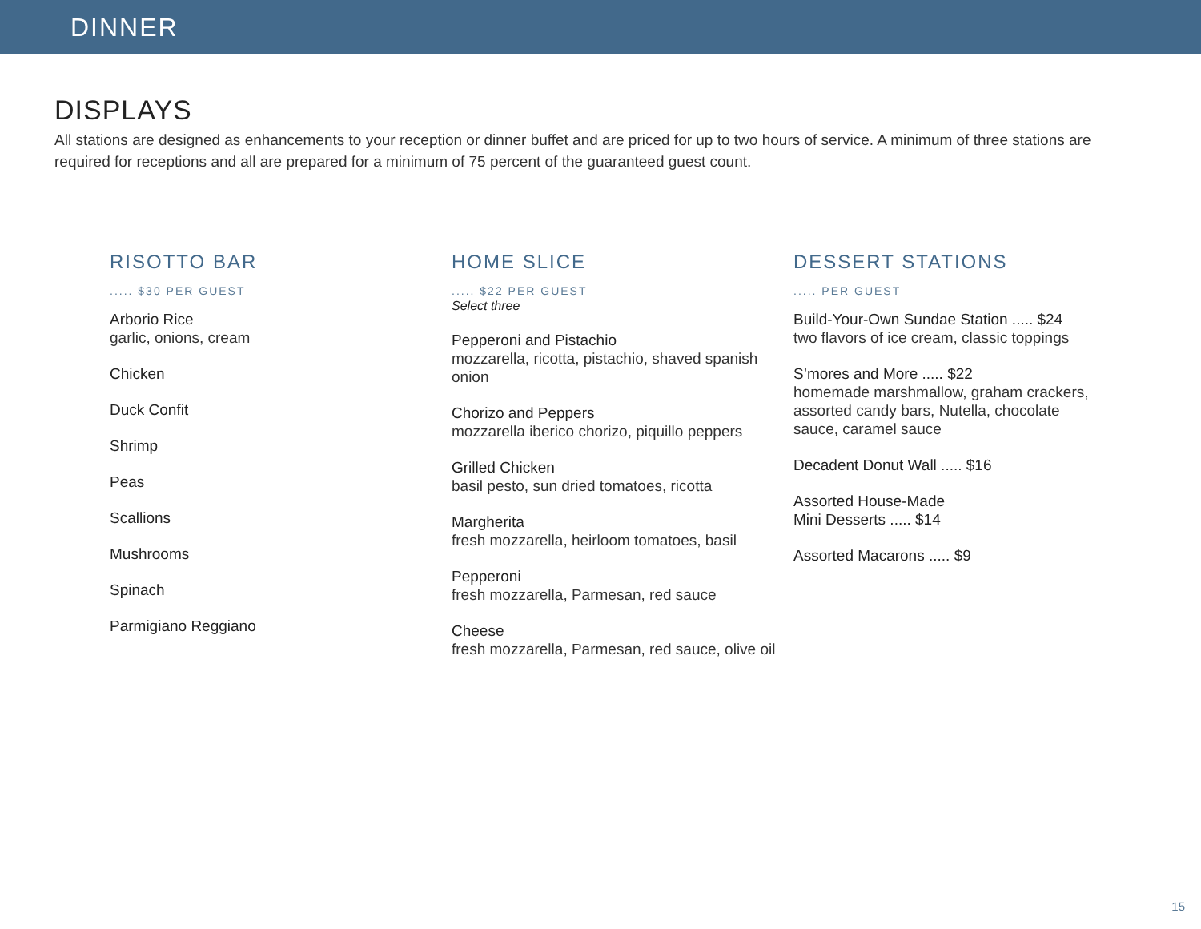DINNER
DISPLAYS
All stations are designed as enhancements to your reception or dinner buffet and are priced for up to two hours of service. A minimum of three stations are required for receptions and all are prepared for a minimum of 75 percent of the guaranteed guest count.
RISOTTO BAR
..... $30 PER GUEST
Arborio Rice
garlic, onions, cream
Chicken
Duck Confit
Shrimp
Peas
Scallions
Mushrooms
Spinach
Parmigiano Reggiano
HOME SLICE
..... $22 PER GUEST
Select three
Pepperoni and Pistachio
mozzarella, ricotta, pistachio, shaved spanish onion
Chorizo and Peppers
mozzarella iberico chorizo, piquillo peppers
Grilled Chicken
basil pesto, sun dried tomatoes, ricotta
Margherita
fresh mozzarella, heirloom tomatoes, basil
Pepperoni
fresh mozzarella, Parmesan, red sauce
Cheese
fresh mozzarella, Parmesan, red sauce, olive oil
DESSERT STATIONS
..... PER GUEST
Build-Your-Own Sundae Station ..... $24
two flavors of ice cream, classic toppings
S’mores and More ..... $22
homemade marshmallow, graham crackers, assorted candy bars, Nutella, chocolate sauce, caramel sauce
Decadent Donut Wall ..... $16
Assorted House-Made
Mini Desserts ..... $14
Assorted Macarons ..... $9
15